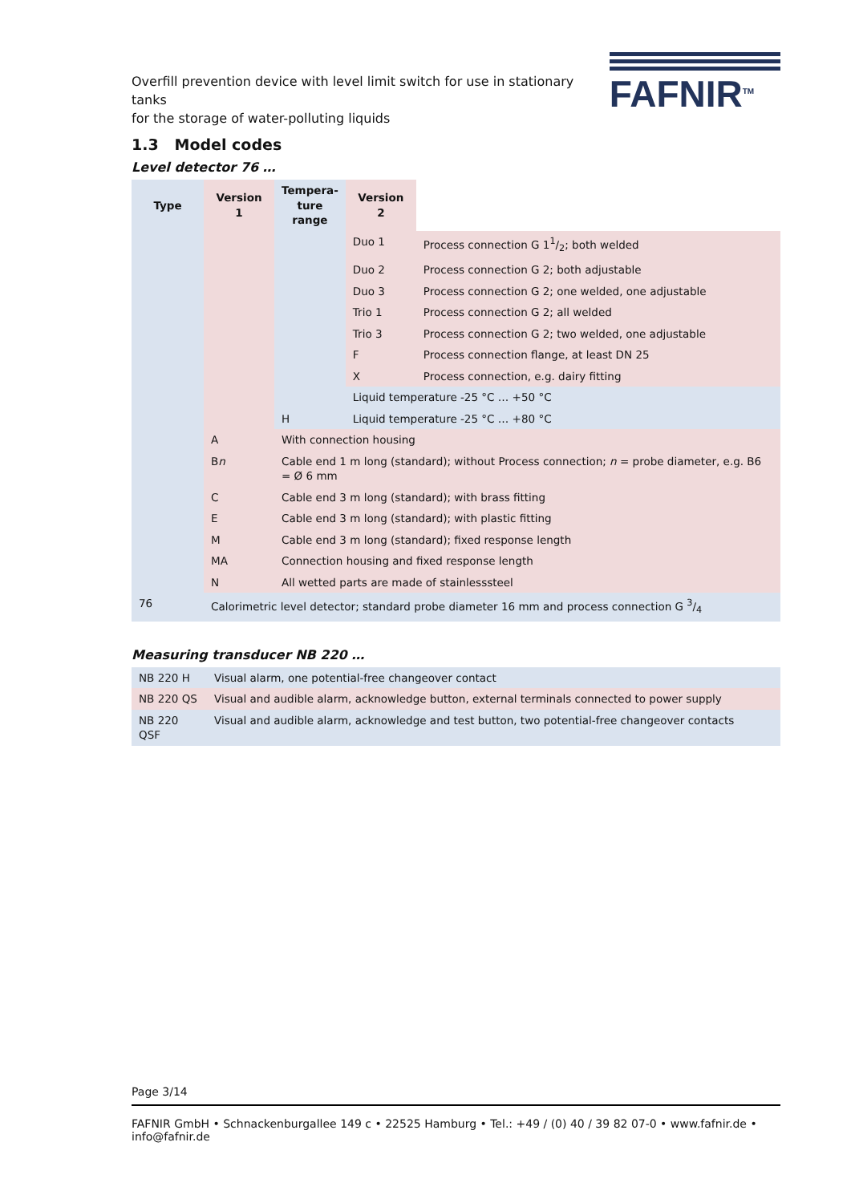Overfill prevention device with level limit switch for use in stationary tanks
for the storage of water-polluting liquids
FAFNIR<sup>TM</sup>
1.3 Model codes
Level detector 76 …
| Type | Version 1 | Tempera- ture range | Version 2 | |
| | | | Duo 1 | Process connection G 11/2; both welded |
| | | | Duo 2 | Process connection G 2; both adjustable |
| | | | Duo 3 | Process connection G 2; one welded, one adjustable |
| | | | Trio 1 | Process connection G 2; all welded |
| | | | Trio 3 | Process connection G 2; two welded, one adjustable |
| | | | F | Process connection flange, at least DN 25 |
| | | | X | Process connection, e.g. dairy fitting |
| | | | Liquid temperature -25 °C … +50 °C | |
| | | H | Liquid temperature -25 °C … +80 °C | |
| | A | With connection housing | | |
| | B n | Cable end 1 m long (standard); without Process connection; n = probe diameter, e.g. B6 = Ø 6 mm | | |
| | C | Cable end 3 m long (standard); with brass fitting | | |
| | E | Cable end 3 m long (standard); with plastic fitting | | |
| | M | Cable end 3 m long (standard); fixed response length | | |
| | MA | Connection housing and fixed response length | | |
| | N | All wetted parts are made of stainlesssteel | | |
| 76 | Calorimetric level detector; standard probe diameter 16 mm and process connection G 3/4 | | | |
Measuring transducer NB 220 …
| NB 220 H | Visual alarm, one potential-free changeover contact |
| NB 220 QS | Visual and audible alarm, acknowledge button, external terminals connected to power supply |
| NB 220 QSF | Visual and audible alarm, acknowledge and test button, two potential-free changeover contacts |
Page 3/14
FAFNIR GmbH • Schnackenburgallee 149 c • 22525 Hamburg • Tel.: +49 / (0) 40 / 39 82 07-0 • www.fafnir.de • info@fafnir.de